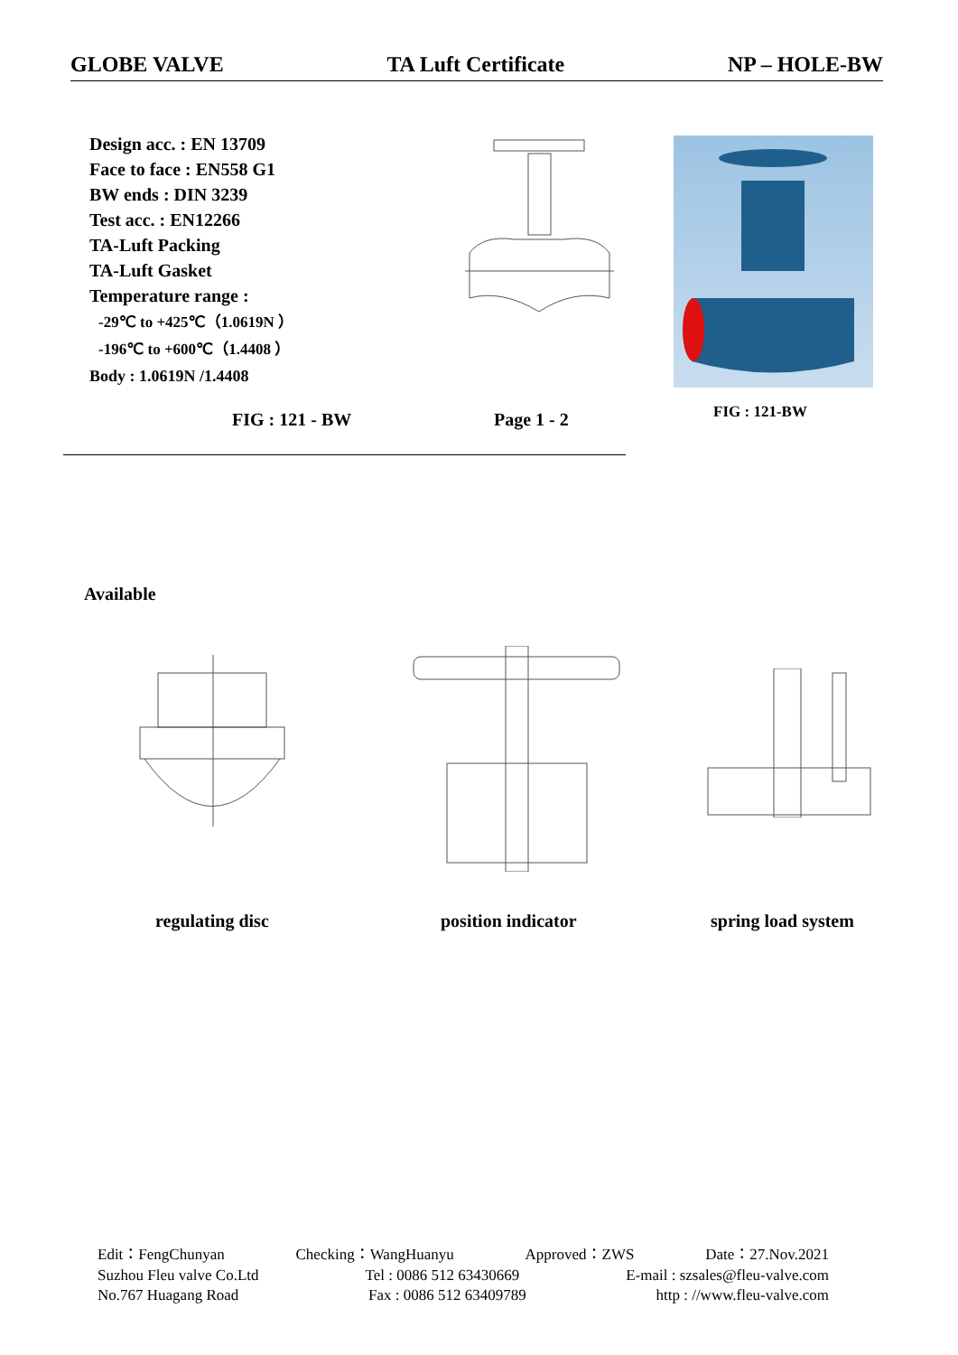GLOBE VALVE TA Luft Certificate NP – HOLE-BW
Design acc. : EN 13709
Face to face : EN558 G1
BW ends : DIN 3239
Test acc. : EN12266
TA-Luft Packing
TA-Luft Gasket
Temperature range :
-29℃ to +425℃（1.0619N ）
-196℃ to +600℃（1.4408 ）
Body : 1.0619N /1.4408
FIG : 121 - BW Page 1 - 2 FIG : 121-BW
Available
regulating disc position indicator spring load system
Edit：FengChunyan Checking：WangHuanyu Approved：ZWS Date：27.Nov.2021
Suzhou Fleu valve Co.Ltd Tel : 0086 512 63430669 E-mail : szsales@fleu-valve.com
No.767 Huagang Road Fax : 0086 512 63409789 http : //www.fleu-valve.com